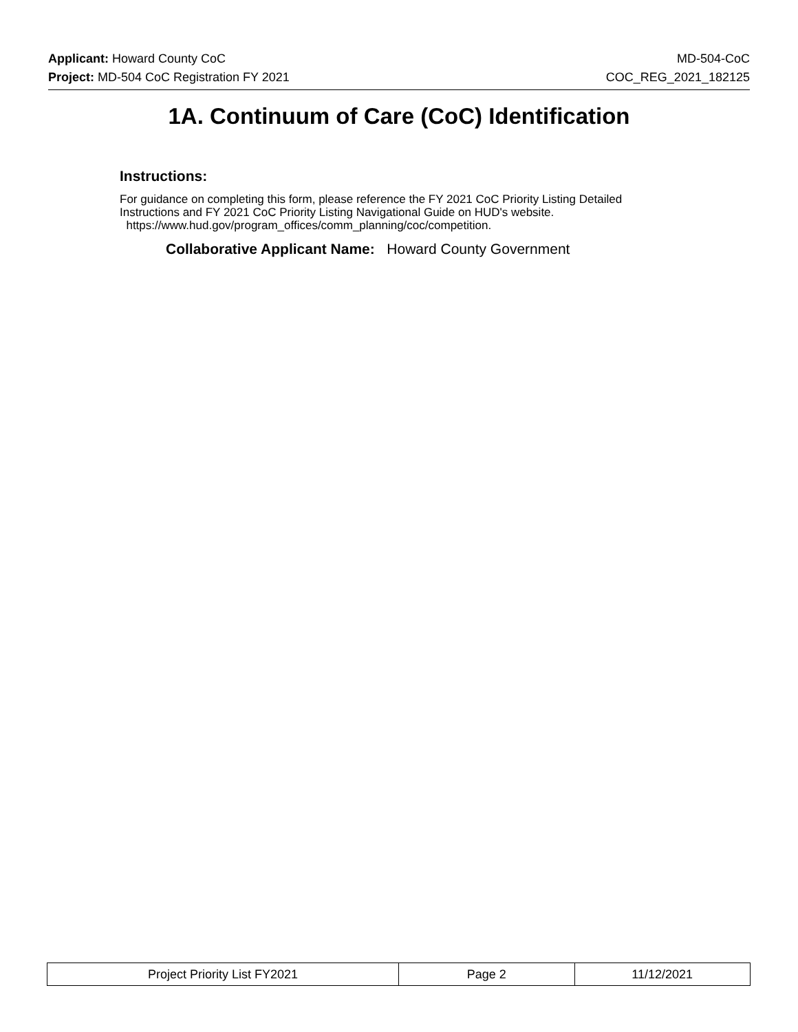Applicant: Howard County CoC MD-504-CoC
Project: MD-504 CoC Registration FY 2021 COC_REG_2021_182125
1A. Continuum of Care (CoC) Identification
Instructions:
For guidance on completing this form, please reference the FY 2021 CoC Priority Listing Detailed Instructions and FY 2021 CoC Priority Listing Navigational Guide on HUD's website.
https://www.hud.gov/program_offices/comm_planning/coc/competition.
Collaborative Applicant Name: Howard County Government
| Project Priority List FY2021 | Page 2 | 11/12/2021 |